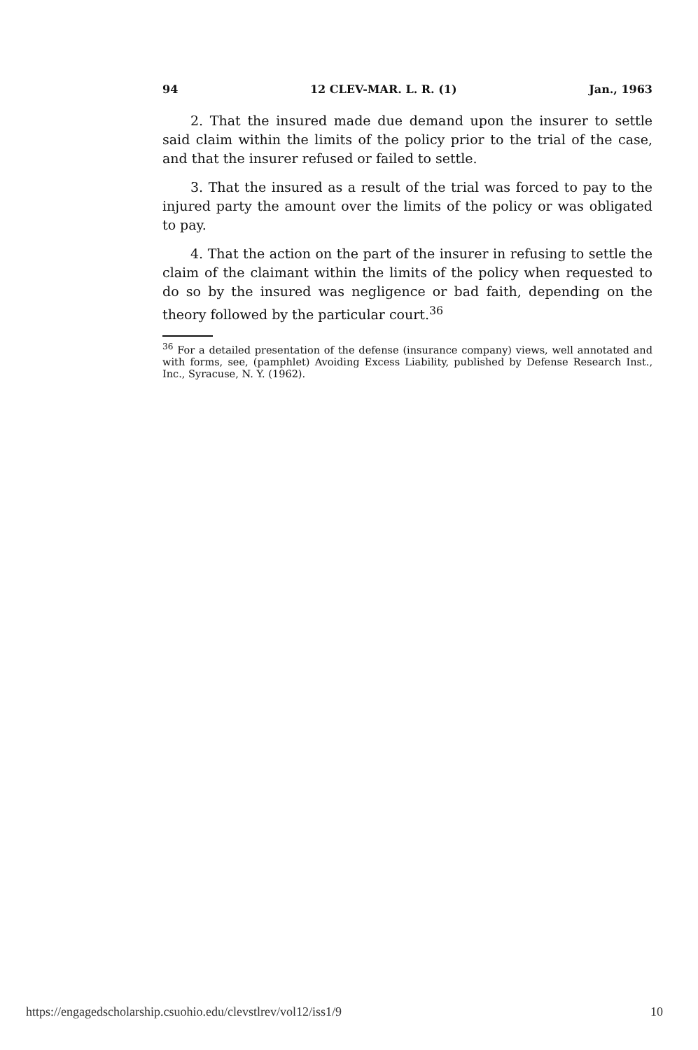94 12 CLEV-MAR. L. R. (1) Jan., 1963
2. That the insured made due demand upon the insurer to settle said claim within the limits of the policy prior to the trial of the case, and that the insurer refused or failed to settle.
3. That the insured as a result of the trial was forced to pay to the injured party the amount over the limits of the policy or was obligated to pay.
4. That the action on the part of the insurer in refusing to settle the claim of the claimant within the limits of the policy when requested to do so by the insured was negligence or bad faith, depending on the theory followed by the particular court.<sup>36</sup>
<sup>36</sup> For a detailed presentation of the defense (insurance company) views, well annotated and with forms, see, (pamphlet) Avoiding Excess Liability, published by Defense Research Inst., Inc., Syracuse, N. Y. (1962).
https://engagedscholarship.csuohio.edu/clevstlrev/vol12/iss1/9 10